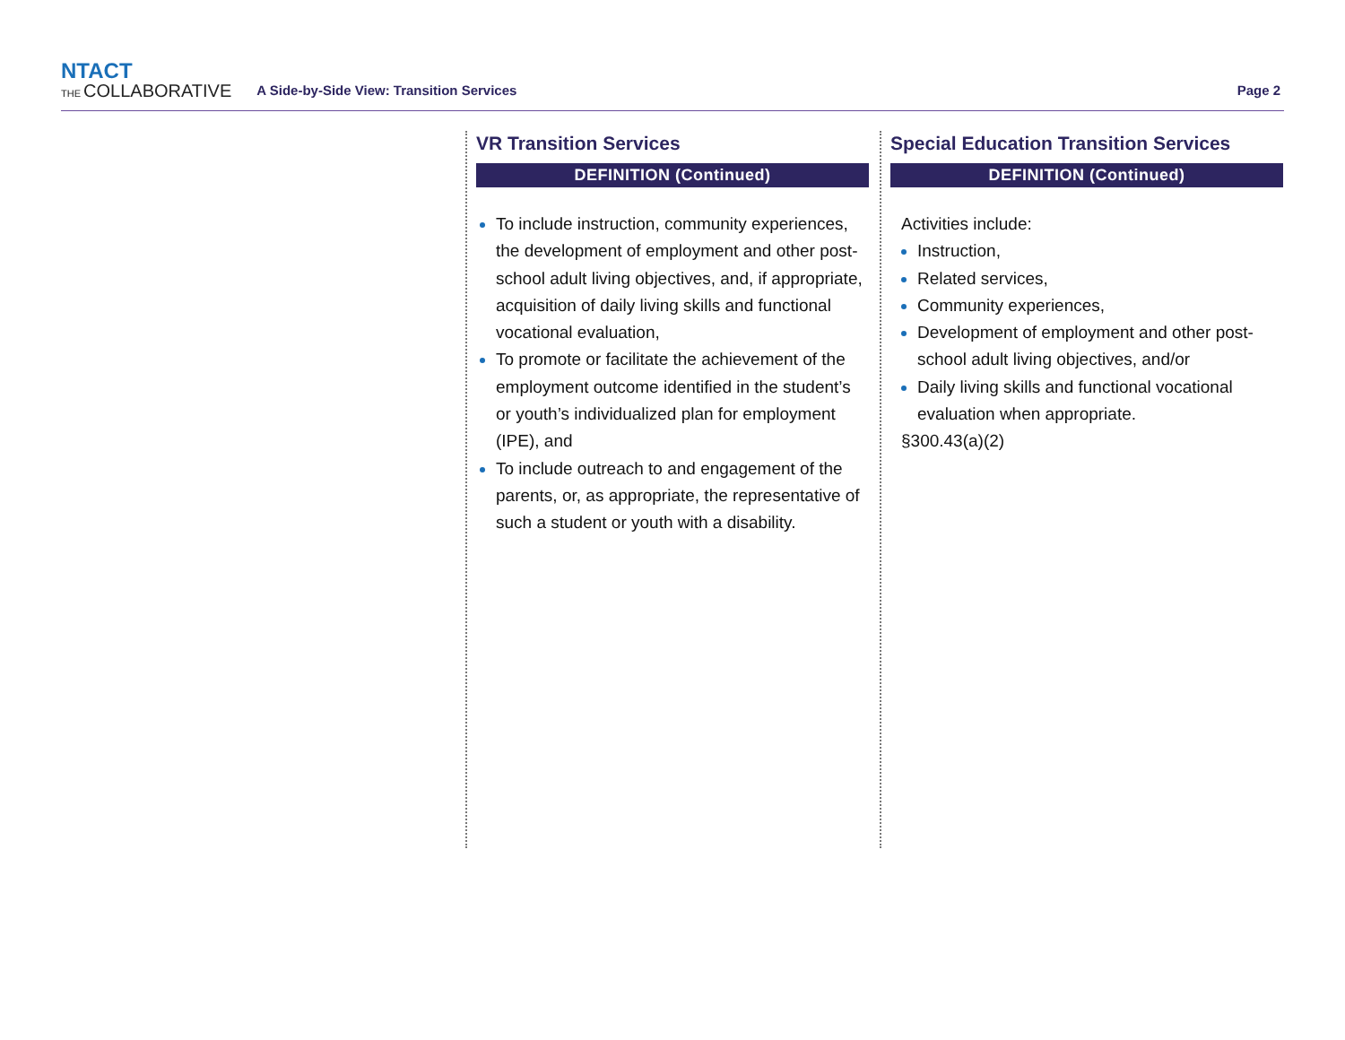NTACT
THE COLLABORATIVE
A Side-by-Side View: Transition Services
Page 2
VR Transition Services
DEFINITION (Continued)
To include instruction, community experiences, the development of employment and other post-school adult living objectives, and, if appropriate, acquisition of daily living skills and functional vocational evaluation,
To promote or facilitate the achievement of the employment outcome identified in the student’s or youth’s individualized plan for employment (IPE), and
To include outreach to and engagement of the parents, or, as appropriate, the representative of such a student or youth with a disability.
Special Education Transition Services
DEFINITION (Continued)
Activities include:
Instruction,
Related services,
Community experiences,
Development of employment and other post-school adult living objectives, and/or
Daily living skills and functional vocational evaluation when appropriate.
§300.43(a)(2)